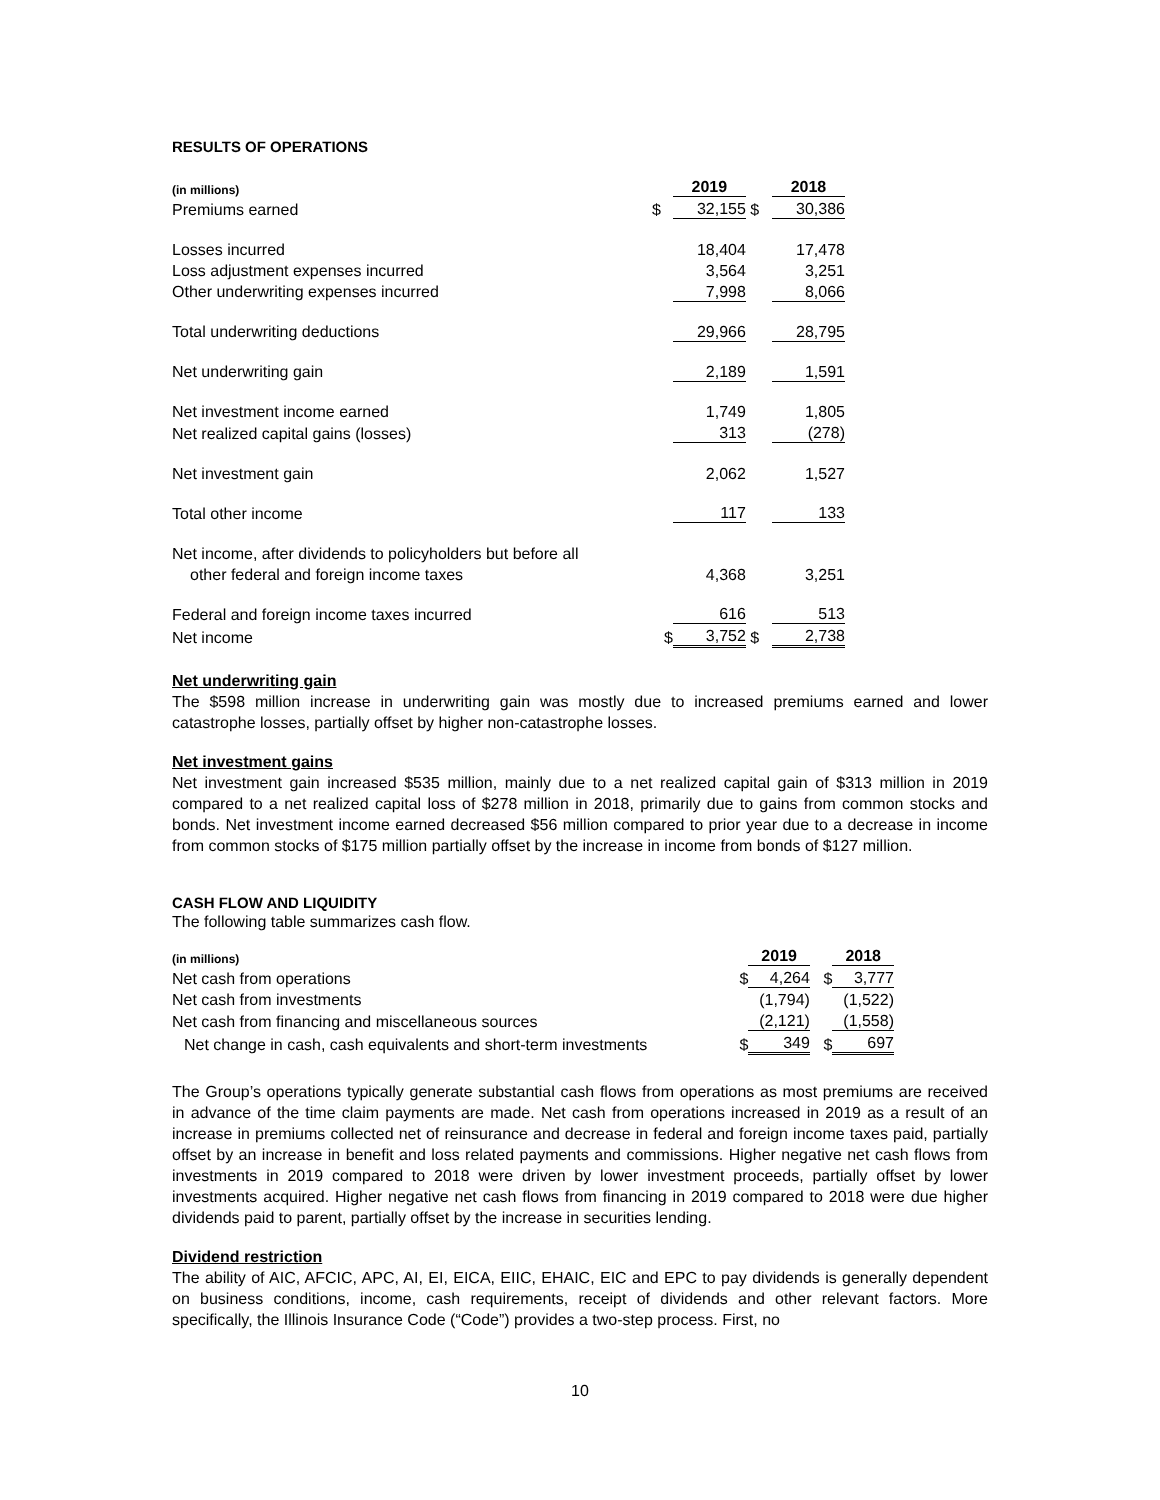RESULTS OF OPERATIONS
| (in millions) | | 2019 | | 2018 |
| Premiums earned | $ | 32,155 | $ | 30,386 |
| Losses incurred | | 18,404 | | 17,478 |
| Loss adjustment expenses incurred | | 3,564 | | 3,251 |
| Other underwriting expenses incurred | | 7,998 | | 8,066 |
| Total underwriting deductions | | 29,966 | | 28,795 |
| Net underwriting gain | | 2,189 | | 1,591 |
| Net investment income earned | | 1,749 | | 1,805 |
| Net realized capital gains (losses) | | 313 | | (278) |
| Net investment gain | | 2,062 | | 1,527 |
| Total other income | | 117 | | 133 |
| Net income, after dividends to policyholders but before all | | | | |
| other federal and foreign income taxes | | 4,368 | | 3,251 |
| Federal and foreign income taxes incurred | | 616 | | 513 |
| Net income | $ | 3,752 | $ | 2,738 |
Net underwriting gain
The $598 million increase in underwriting gain was mostly due to increased premiums earned and lower catastrophe losses, partially offset by higher non-catastrophe losses.
Net investment gains
Net investment gain increased $535 million, mainly due to a net realized capital gain of $313 million in 2019 compared to a net realized capital loss of $278 million in 2018, primarily due to gains from common stocks and bonds. Net investment income earned decreased $56 million compared to prior year due to a decrease in income from common stocks of $175 million partially offset by the increase in income from bonds of $127 million.
CASH FLOW AND LIQUIDITY
The following table summarizes cash flow.
| (in millions) | | 2019 | | 2018 |
| Net cash from operations | $ | 4,264 | $ | 3,777 |
| Net cash from investments | | (1,794) | | (1,522) |
| Net cash from financing and miscellaneous sources | | (2,121) | | (1,558) |
| Net change in cash, cash equivalents and short-term investments | $ | 349 | $ | 697 |
The Group’s operations typically generate substantial cash flows from operations as most premiums are received in advance of the time claim payments are made. Net cash from operations increased in 2019 as a result of an increase in premiums collected net of reinsurance and decrease in federal and foreign income taxes paid, partially offset by an increase in benefit and loss related payments and commissions. Higher negative net cash flows from investments in 2019 compared to 2018 were driven by lower investment proceeds, partially offset by lower investments acquired. Higher negative net cash flows from financing in 2019 compared to 2018 were due higher dividends paid to parent, partially offset by the increase in securities lending.
Dividend restriction
The ability of AIC, AFCIC, APC, AI, EI, EICA, EIIC, EHAIC, EIC and EPC to pay dividends is generally dependent on business conditions, income, cash requirements, receipt of dividends and other relevant factors. More specifically, the Illinois Insurance Code (“Code”) provides a two-step process. First, no
10